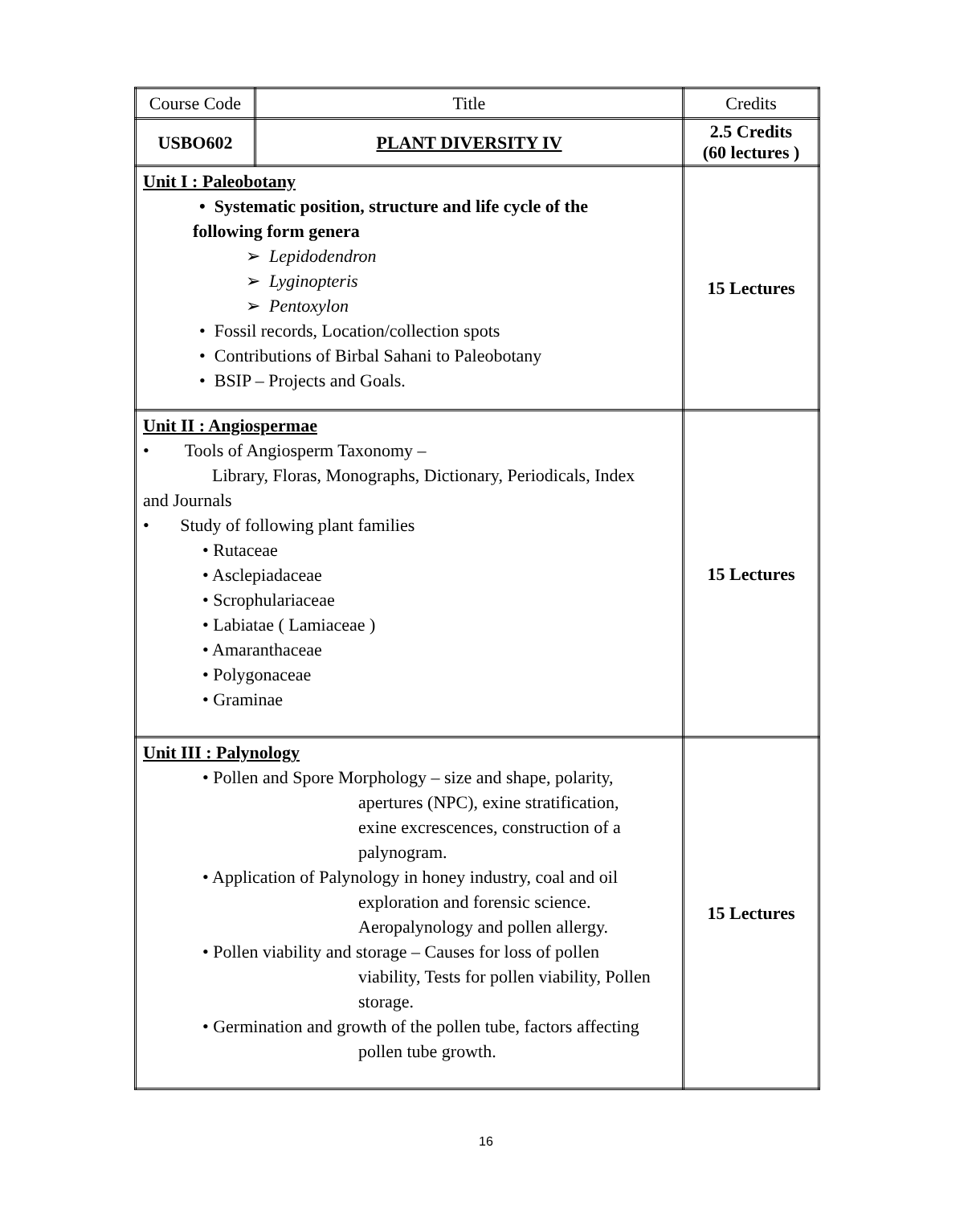| Course Code | Title | Credits |
| USBO602 | PLANT DIVERSITY IV | 2.5 Credits (60 lectures ) |
| Unit I : Paleobotany • Systematic position, structure and life cycle of the following form genera ➢ Lepidodendron ➢ Lyginopteris ➢ Pentoxylon • Fossil records, Location/collection spots • Contributions of Birbal Sahani to Paleobotany • BSIP – Projects and Goals. | | 15 Lectures |
| Unit II : Angiospermae • Tools of Angiosperm Taxonomy – Library, Floras, Monographs, Dictionary, Periodicals, Index and Journals • Study of following plant families • Rutaceae • Asclepiadaceae • Scrophulariaceae • Labiatae ( Lamiaceae ) • Amaranthaceae • Polygonaceae • Graminae | | 15 Lectures |
| Unit III : Palynology • Pollen and Spore Morphology – size and shape, polarity, apertures (NPC), exine stratification, exine excrescences, construction of a palynogram. • Application of Palynology in honey industry, coal and oil exploration and forensic science. Aeropalynology and pollen allergy. • Pollen viability and storage – Causes for loss of pollen viability, Tests for pollen viability, Pollen storage. • Germination and growth of the pollen tube, factors affecting pollen tube growth. | | 15 Lectures |
16